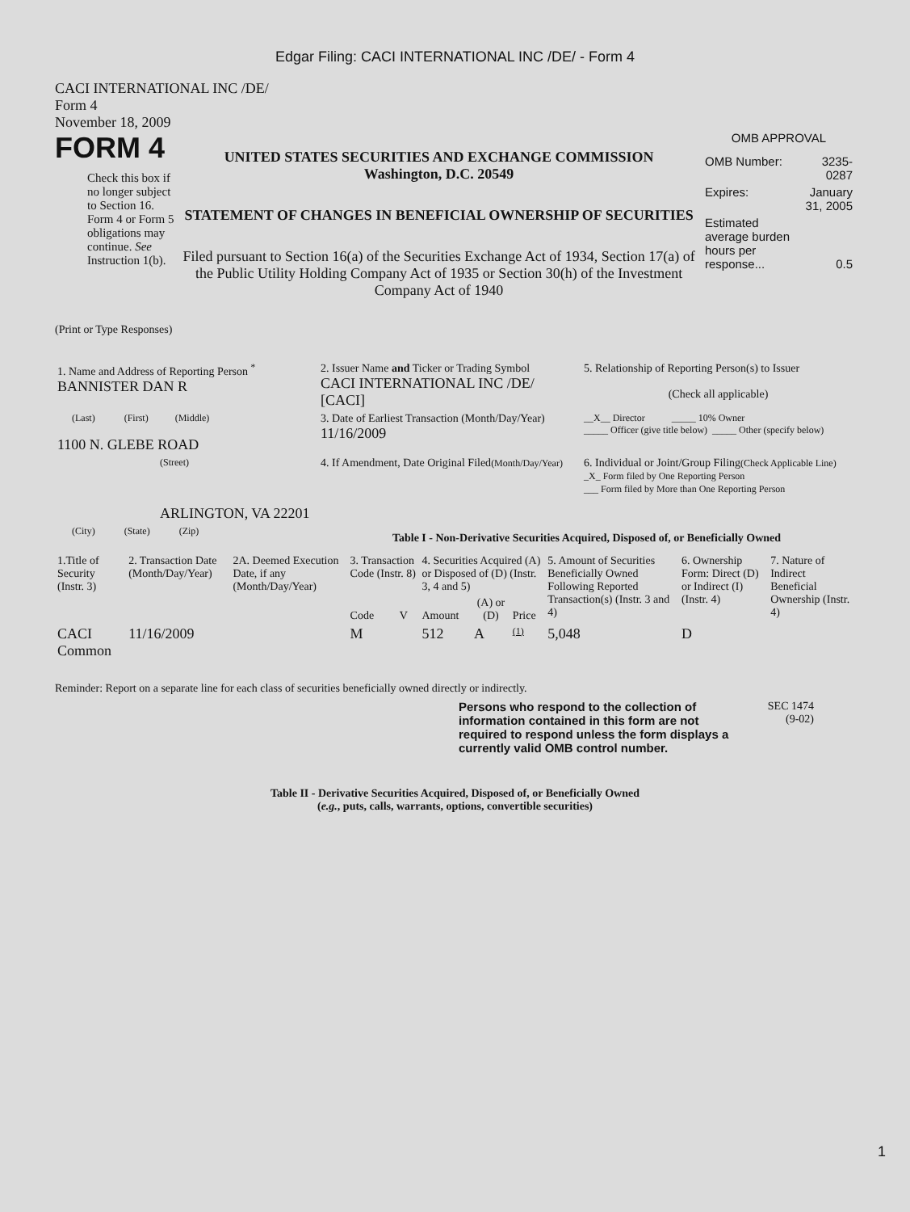Edgar Filing: CACI INTERNATIONAL INC /DE/ - Form 4
CACI INTERNATIONAL INC /DE/
Form 4
November 18, 2009
FORM 4
Check this box if no longer subject to Section 16. Form 4 or Form 5 obligations may continue. See Instruction 1(b).
UNITED STATES SECURITIES AND EXCHANGE COMMISSION
Washington, D.C. 20549
STATEMENT OF CHANGES IN BENEFICIAL OWNERSHIP OF SECURITIES
Filed pursuant to Section 16(a) of the Securities Exchange Act of 1934, Section 17(a) of the Public Utility Holding Company Act of 1935 or Section 30(h) of the Investment Company Act of 1940
OMB APPROVAL
| OMB Number: | 3235-0287 |
| Expires: | January 31, 2005 |
| Estimated average burden hours per response... | 0.5 |
(Print or Type Responses)
| 1. Name and Address of Reporting Person <sup>*</sup> BANNISTER DAN R | 2. Issuer Name and Ticker or Trading Symbol CACI INTERNATIONAL INC /DE/ [CACI] | 5. Relationship of Reporting Person(s) to Issuer (Check all applicable) |
| (Last) (First) (Middle) 1100 N. GLEBE ROAD | 3. Date of Earliest Transaction (Month/Day/Year) 11/16/2009 | __X__ Director _____ 10% Owner _____ Officer (give title below) _____ Other (specify below) |
| (Street) ARLINGTON, VA 22201 | 4. If Amendment, Date Original Filed (Month/Day/Year) | 6. Individual or Joint/Group Filing (Check Applicable Line) _X_ Form filed by One Reporting Person ___ Form filed by More than One Reporting Person |
| (City) (State) (Zip) | Table I - Non-Derivative Securities Acquired, Disposed of, or Beneficially Owned | |
| 1.Title of Security (Instr. 3) | 2. Transaction Date (Month/Day/Year) | 2A. Deemed Execution Date, if any (Month/Day/Year) | 3. Transaction Code (Instr. 8) | | 4. Securities Acquired (A) or Disposed of (D) (Instr. 3, 4 and 5) | | | 5. Amount of Securities Beneficially Owned Following Reported Transaction(s) (Instr. 3 and 4) | 6. Ownership Form: Direct (D) or Indirect (I) (Instr. 4) | 7. Nature of Indirect Beneficial Ownership (Instr. 4) |
| --- | --- | --- | --- | --- | --- | --- | --- | --- | --- | --- |
| | | | Code | V | Amount | (A) or (D) | Price | | | |
| CACI Common | 11/16/2009 | | M | | 512 | A | (1) | 5,048 | D | |
Reminder: Report on a separate line for each class of securities beneficially owned directly or indirectly.
Persons who respond to the collection of information contained in this form are not required to respond unless the form displays a currently valid OMB control number.
SEC 1474
(9-02)
Table II - Derivative Securities Acquired, Disposed of, or Beneficially Owned
(e.g., puts, calls, warrants, options, convertible securities)
1